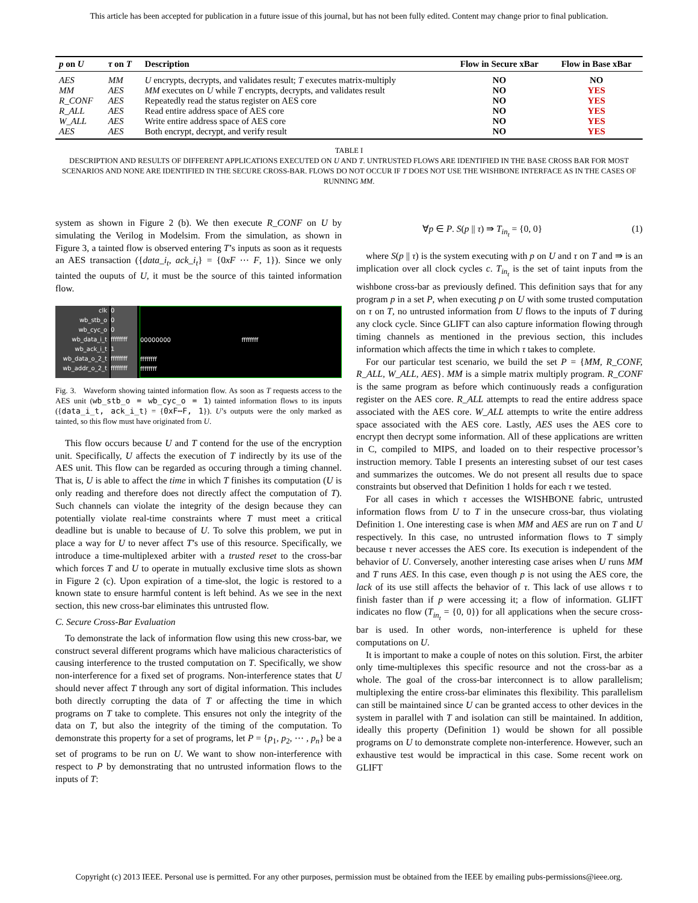This article has been accepted for publication in a future issue of this journal, but has not been fully edited. Content may change prior to final publication.
| p on U | τ on T | Description | Flow in Secure xBar | Flow in Base xBar |
| --- | --- | --- | --- | --- |
| AES | MM | U encrypts, decrypts, and validates result; T executes matrix-multiply | NO | NO |
| MM | AES | MM executes on U while T encrypts, decrypts, and validates result | NO | YES |
| R_CONF | AES | Repeatedly read the status register on AES core | NO | YES |
| R_ALL | AES | Read entire address space of AES core | NO | YES |
| W_ALL | AES | Write entire address space of AES core | NO | YES |
| AES | AES | Both encrypt, decrypt, and verify result | NO | YES |
TABLE I
DESCRIPTION AND RESULTS OF DIFFERENT APPLICATIONS EXECUTED ON U AND T. UNTRUSTED FLOWS ARE IDENTIFIED IN THE BASE CROSS BAR FOR MOST SCENARIOS AND NONE ARE IDENTIFIED IN THE SECURE CROSS-BAR. FLOWS DO NOT OCCUR IF T DOES NOT USE THE WISHBONE INTERFACE AS IN THE CASES OF RUNNING MM.
system as shown in Figure 2 (b). We then execute R_CONF on U by simulating the Verilog in Modelsim. From the simulation, as shown in Figure 3, a tainted flow is observed entering T’s inputs as soon as it requests an AES transaction ({data_i<sub>t</sub>, ack_i<sub>t</sub>} = {0xF ⋯ F, 1}). Since we only tainted the ouputs of U, it must be the source of this tainted information flow.
clk
wb_stb_o
wb_cyc_o
wb_data_i_t
wb_ack_i_t
wb_data_o_2_t
wb_addr_o_2_t
0
0
0
ffffffff
1
ffffffff
ffffffff
00000000 ffffffff
ffffffff
ffffffff
Fig. 3. Waveform showing tainted information flow. As soon as T requests access to the AES unit (wb_stb_o = wb_cyc_o = 1) tainted information flows to its inputs ({data_i_t, ack_i_t} = {0xF⋯F, 1}). U’s outputs were the only marked as tainted, so this flow must have originated from U.
This flow occurs because U and T contend for the use of the encryption unit. Specifically, U affects the execution of T indirectly by its use of the AES unit. This flow can be regarded as occuring through a timing channel. That is, U is able to affect the time in which T finishes its computation (U is only reading and therefore does not directly affect the computation of T). Such channels can violate the integrity of the design because they can potentially violate real-time constraints where T must meet a critical deadline but is unable to because of U. To solve this problem, we put in place a way for U to never affect T’s use of this resource. Specifically, we introduce a time-multiplexed arbiter with a trusted reset to the cross-bar which forces T and U to operate in mutually exclusive time slots as shown in Figure 2 (c). Upon expiration of a time-slot, the logic is restored to a known state to ensure harmful content is left behind. As we see in the next section, this new cross-bar eliminates this untrusted flow.
C. Secure Cross-Bar Evaluation
To demonstrate the lack of information flow using this new cross-bar, we construct several different programs which have malicious characteristics of causing interference to the trusted computation on T. Specifically, we show non-interference for a fixed set of programs. Non-interference states that U should never affect T through any sort of digital information. This includes both directly corrupting the data of T or affecting the time in which programs on T take to complete. This ensures not only the integrity of the data on T, but also the integrity of the timing of the computation. To demonstrate this property for a set of programs, let P = {p<sub>1</sub>, p<sub>2</sub>, ⋯ , p<sub>n</sub>} be a set of programs to be run on U. We want to show non-interference with respect to P by demonstrating that no untrusted information flows to the inputs of T:
∀p ∈ P. S(p || τ) ⇛ T<sub>in<sub>t</sub></sub> = {0, 0} (1)
where S(p || τ) is the system executing with p on U and τ on T and ⇛ is an implication over all clock cycles c. T<sub>in<sub>t</sub></sub> is the set of taint inputs from the wishbone cross-bar as previously defined. This definition says that for any program p in a set P, when executing p on U with some trusted computation on τ on T, no untrusted information from U flows to the inputs of T during any clock cycle. Since GLIFT can also capture information flowing through timing channels as mentioned in the previous section, this includes information which affects the time in which τ takes to complete.
For our particular test scenario, we build the set P = {MM, R_CONF, R_ALL, W_ALL, AES}. MM is a simple matrix multiply program. R_CONF is the same program as before which continuously reads a configuration register on the AES core. R_ALL attempts to read the entire address space associated with the AES core. W_ALL attempts to write the entire address space associated with the AES core. Lastly, AES uses the AES core to encrypt then decrypt some information. All of these applications are written in C, compiled to MIPS, and loaded on to their respective processor’s instruction memory. Table I presents an interesting subset of our test cases and summarizes the outcomes. We do not present all results due to space constraints but observed that Definition 1 holds for each τ we tested.
For all cases in which τ accesses the WISHBONE fabric, untrusted information flows from U to T in the unsecure cross-bar, thus violating Definition 1. One interesting case is when MM and AES are run on T and U respectively. In this case, no untrusted information flows to T simply because τ never accesses the AES core. Its execution is independent of the behavior of U. Conversely, another interesting case arises when U runs MM and T runs AES. In this case, even though p is not using the AES core, the lack of its use still affects the behavior of τ. This lack of use allows τ to finish faster than if p were accessing it; a flow of information. GLIFT indicates no flow (T<sub>in<sub>t</sub></sub> = {0, 0}) for all applications when the secure cross-bar is used. In other words, non-interference is upheld for these computations on U.
It is important to make a couple of notes on this solution. First, the arbiter only time-multiplexes this specific resource and not the cross-bar as a whole. The goal of the cross-bar interconnect is to allow parallelism; multiplexing the entire cross-bar eliminates this flexibility. This parallelism can still be maintained since U can be granted access to other devices in the system in parallel with T and isolation can still be maintained. In addition, ideally this property (Definition 1) would be shown for all possible programs on U to demonstrate complete non-interference. However, such an exhaustive test would be impractical in this case. Some recent work on GLIFT
Copyright (c) 2013 IEEE. Personal use is permitted. For any other purposes, permission must be obtained from the IEEE by emailing pubs-permissions@ieee.org.